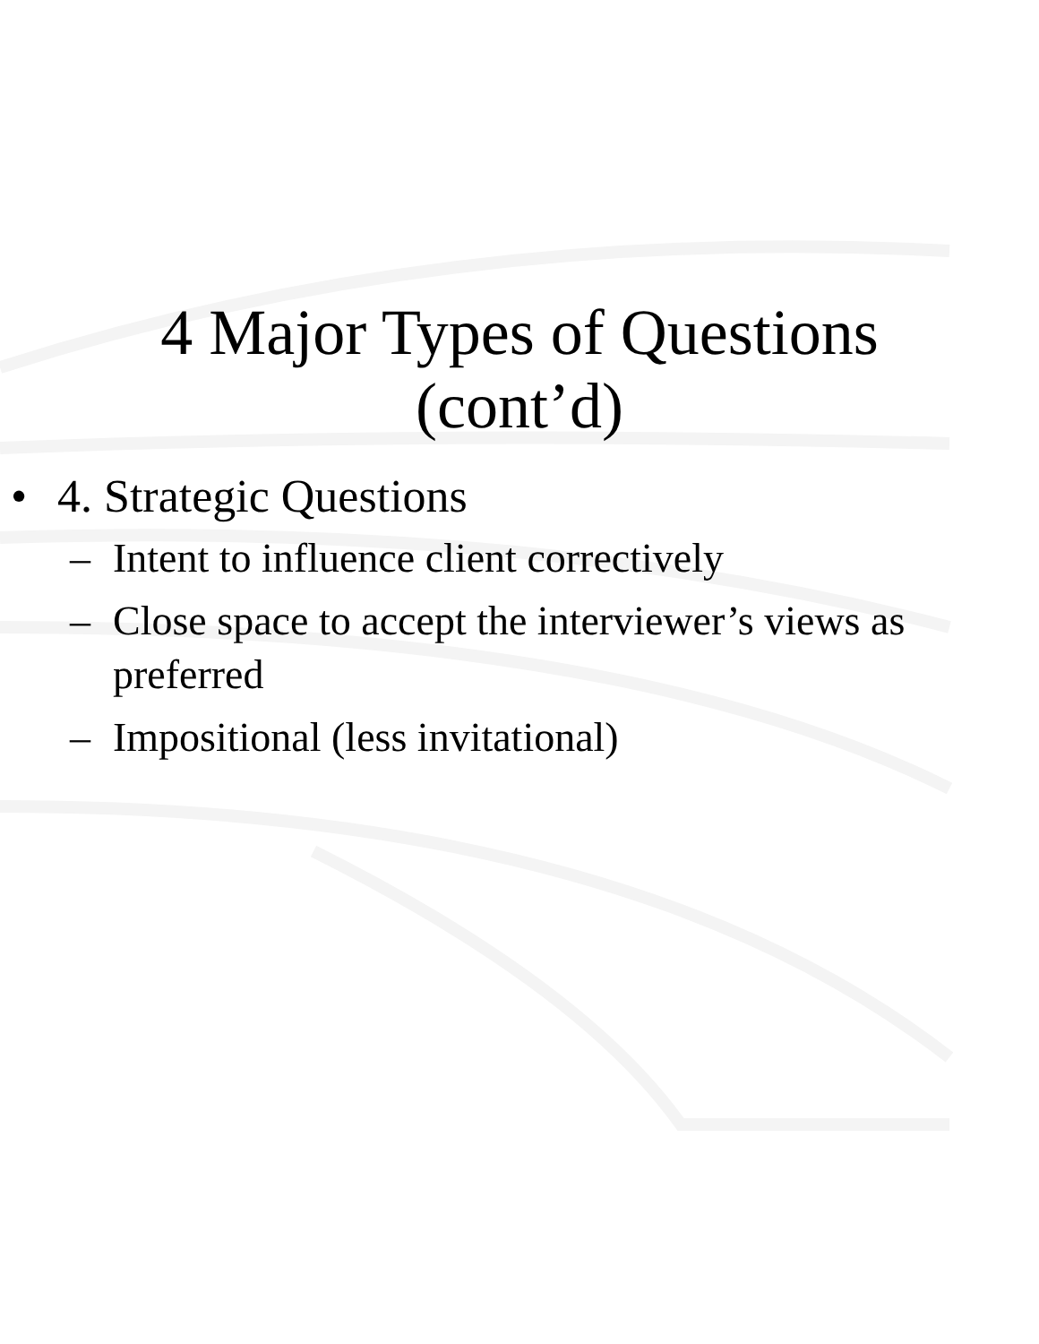4 Major Types of Questions
(cont’d)
• 4. Strategic Questions
– Intent to influence client correctively
– Close space to accept the interviewer’s views as preferred
– Impositional (less invitational)